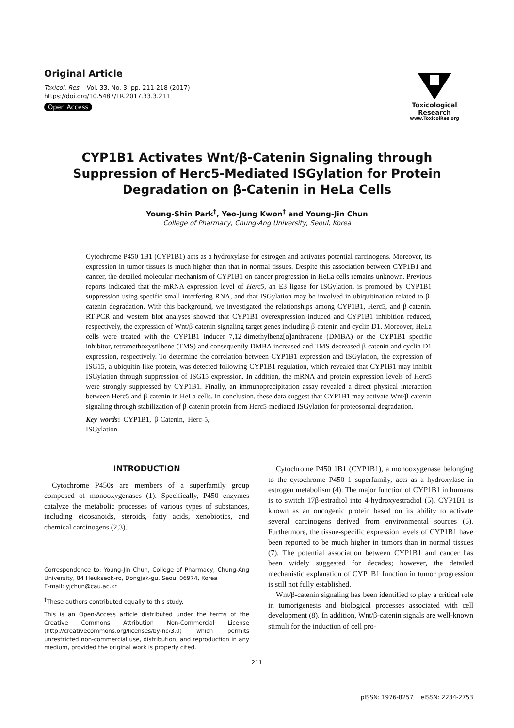Original Article
Toxicol. Res. Vol. 33, No. 3, pp. 211-218 (2017)
https://doi.org/10.5487/TR.2017.33.3.211
Open Access
Toxicological Research
www.ToxicolRes.org
CYP1B1 Activates Wnt/β-Catenin Signaling through Suppression of Herc5-Mediated ISGylation for Protein Degradation on β-Catenin in HeLa Cells
Young-Shin Park<sup>†</sup>, Yeo-Jung Kwon<sup>†</sup> and Young-Jin Chun
College of Pharmacy, Chung-Ang University, Seoul, Korea
Cytochrome P450 1B1 (CYP1B1) acts as a hydroxylase for estrogen and activates potential carcinogens. Moreover, its expression in tumor tissues is much higher than that in normal tissues. Despite this association between CYP1B1 and cancer, the detailed molecular mechanism of CYP1B1 on cancer progression in HeLa cells remains unknown. Previous reports indicated that the mRNA expression level of Herc5, an E3 ligase for ISGylation, is promoted by CYP1B1 suppression using specific small interfering RNA, and that ISGylation may be involved in ubiquitination related to β-catenin degradation. With this background, we investigated the relationships among CYP1B1, Herc5, and β-catenin. RT-PCR and western blot analyses showed that CYP1B1 overexpression induced and CYP1B1 inhibition reduced, respectively, the expression of Wnt/β-catenin signaling target genes including β-catenin and cyclin D1. Moreover, HeLa cells were treated with the CYP1B1 inducer 7,12-dimethylbenz[α]anthracene (DMBA) or the CYP1B1 specific inhibitor, tetramethoxystilbene (TMS) and consequently DMBA increased and TMS decreased β-catenin and cyclin D1 expression, respectively. To determine the correlation between CYP1B1 expression and ISGylation, the expression of ISG15, a ubiquitin-like protein, was detected following CYP1B1 regulation, which revealed that CYP1B1 may inhibit ISGylation through suppression of ISG15 expression. In addition, the mRNA and protein expression levels of Herc5 were strongly suppressed by CYP1B1. Finally, an immunoprecipitation assay revealed a direct physical interaction between Herc5 and β-catenin in HeLa cells. In conclusion, these data suggest that CYP1B1 may activate Wnt/β-catenin signaling through stabilization of β-catenin protein from Herc5-mediated ISGylation for proteosomal degradation.
Key words: CYP1B1, β-Catenin, Herc-5, ISGylation
INTRODUCTION
Cytochrome P450s are members of a superfamily group composed of monooxygenases (1). Specifically, P450 enzymes catalyze the metabolic processes of various types of substances, including eicosanoids, steroids, fatty acids, xenobiotics, and chemical carcinogens (2,3).
Correspondence to: Young-Jin Chun, College of Pharmacy, Chung-Ang University, 84 Heukseok-ro, Dongjak-gu, Seoul 06974, Korea
E-mail: yjchun@cau.ac.kr
<sup>†</sup> These authors contributed equally to this study.
This is an Open-Access article distributed under the terms of the Creative Commons Attribution Non-Commercial License (http://creativecommons.org/licenses/by-nc/3.0) which permits unrestricted non-commercial use, distribution, and reproduction in any medium, provided the original work is properly cited.
Cytochrome P450 1B1 (CYP1B1), a monooxygenase belonging to the cytochrome P450 1 superfamily, acts as a hydroxylase in estrogen metabolism (4). The major function of CYP1B1 in humans is to switch 17β-estradiol into 4-hydroxyestradiol (5). CYP1B1 is known as an oncogenic protein based on its ability to activate several carcinogens derived from environmental sources (6). Furthermore, the tissue-specific expression levels of CYP1B1 have been reported to be much higher in tumors than in normal tissues (7). The potential association between CYP1B1 and cancer has been widely suggested for decades; however, the detailed mechanistic explanation of CYP1B1 function in tumor progression is still not fully established.
Wnt/β-catenin signaling has been identified to play a critical role in tumorigenesis and biological processes associated with cell development (8). In addition, Wnt/β-catenin signals are well-known stimuli for the induction of cell pro-
211
pISSN: 1976-8257 eISSN: 2234-2753